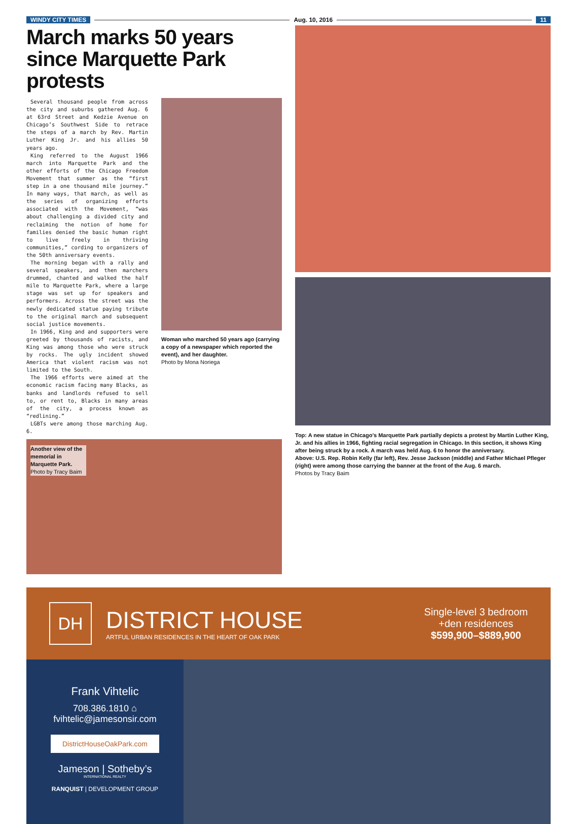WINDY CITY TIMES Aug. 10, 2016 11
March marks 50 years since Marquette Park protests
Several thousand people from across the city and suburbs gathered Aug. 6 at 63rd Street and Kedzie Avenue on Chicago’s Southwest Side to retrace the steps of a march by Rev. Martin Luther King Jr. and his allies 50 years ago.
King referred to the August 1966 march into Marquette Park and the other efforts of the Chicago Freedom Movement that summer as the “first step in a one thousand mile journey.” In many ways, that march, as well as the series of organizing efforts associated with the Movement, “was about challenging a divided city and reclaiming the notion of home for families denied the basic human right to live freely in thriving communities,” cording to organizers of the 50th anniversary events.
The morning began with a rally and several speakers, and then marchers drummed, chanted and walked the half mile to Marquette Park, where a large stage was set up for speakers and performers. Across the street was the newly dedicated statue paying tribute to the original march and subsequent social justice movements.
In 1966, King and and supporters were greeted by thousands of racists, and King was among those who were struck by rocks. The ugly incident showed America that violent racism was not limited to the South.
The 1966 efforts were aimed at the economic racism facing many Blacks, as banks and landlords refused to sell to, or rent to, Blacks in many areas of the city, a process known as “redlining.”
LGBTs were among those marching Aug. 6.
Woman who marched 50 years ago (carrying a copy of a newspaper which reported the event), and her daughter.
Photo by Mona Noriega
Another view of the memorial in Marquette Park.
Photo by Tracy Baim
Top: A new statue in Chicago’s Marquette Park partially depicts a protest by Martin Luther King, Jr. and his allies in 1966, fighting racial segregation in Chicago. In this section, it shows King after being struck by a rock. A march was held Aug. 6 to honor the anniversary.
Above: U.S. Rep. Robin Kelly (far left), Rev. Jesse Jackson (middle) and Father Michael Pfleger (right) were among those carrying the banner at the front of the Aug. 6 march.
Photos by Tracy Baim
DH
DISTRICT HOUSE
ARTFUL URBAN RESIDENCES IN THE HEART OF OAK PARK
Single-level 3 bedroom
+den residences
$599,900–$889,900
Frank Vihtelic
708.386.1810 ⌂
fvihtelic@jamesonsir.com
DistrictHouseOakPark.com
Jameson | Sotheby’s
INTERNATIONAL REALTY
RANQUIST | DEVELOPMENT GROUP